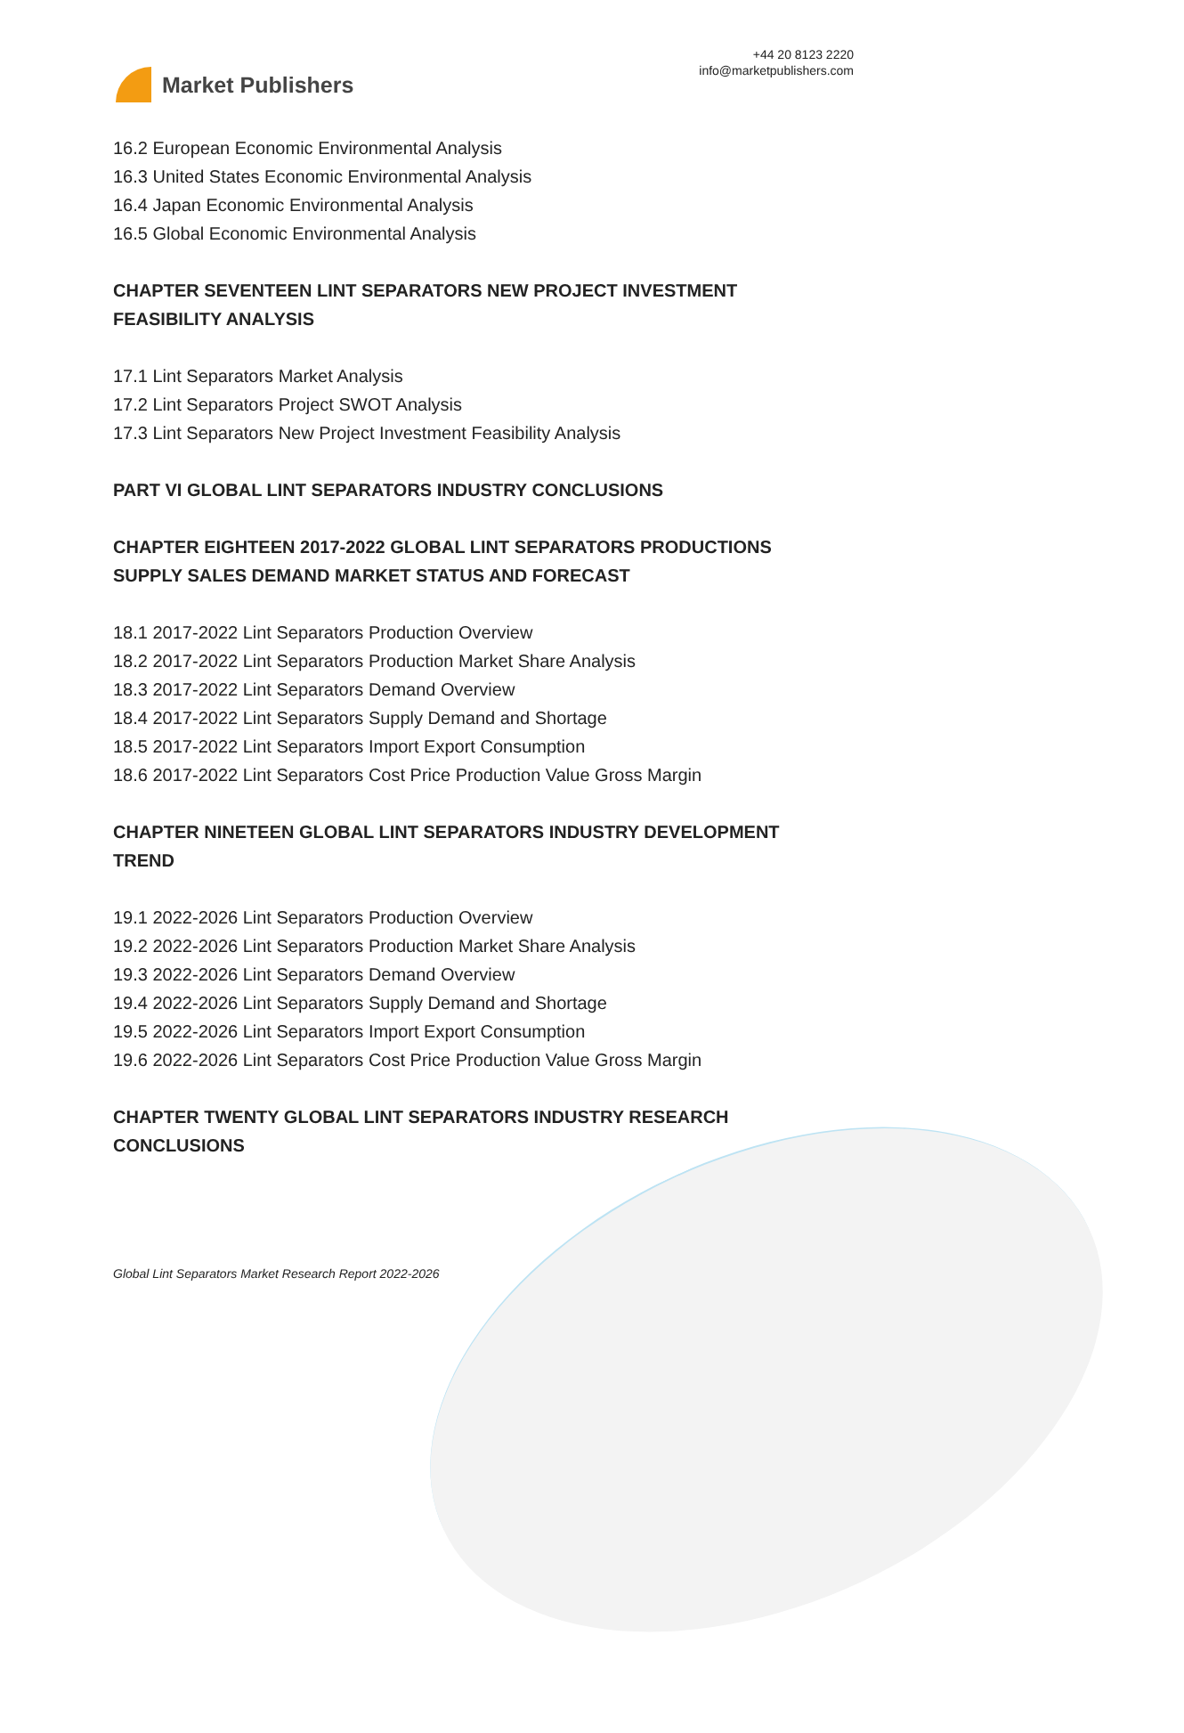Market Publishers
+44 20 8123 2220
info@marketpublishers.com
16.2 European Economic Environmental Analysis
16.3 United States Economic Environmental Analysis
16.4 Japan Economic Environmental Analysis
16.5 Global Economic Environmental Analysis
CHAPTER SEVENTEEN LINT SEPARATORS NEW PROJECT INVESTMENT FEASIBILITY ANALYSIS
17.1 Lint Separators Market Analysis
17.2 Lint Separators Project SWOT Analysis
17.3 Lint Separators New Project Investment Feasibility Analysis
PART VI GLOBAL LINT SEPARATORS INDUSTRY CONCLUSIONS
CHAPTER EIGHTEEN 2017-2022 GLOBAL LINT SEPARATORS PRODUCTIONS SUPPLY SALES DEMAND MARKET STATUS AND FORECAST
18.1 2017-2022 Lint Separators Production Overview
18.2 2017-2022 Lint Separators Production Market Share Analysis
18.3 2017-2022 Lint Separators Demand Overview
18.4 2017-2022 Lint Separators Supply Demand and Shortage
18.5 2017-2022 Lint Separators Import Export Consumption
18.6 2017-2022 Lint Separators Cost Price Production Value Gross Margin
CHAPTER NINETEEN GLOBAL LINT SEPARATORS INDUSTRY DEVELOPMENT TREND
19.1 2022-2026 Lint Separators Production Overview
19.2 2022-2026 Lint Separators Production Market Share Analysis
19.3 2022-2026 Lint Separators Demand Overview
19.4 2022-2026 Lint Separators Supply Demand and Shortage
19.5 2022-2026 Lint Separators Import Export Consumption
19.6 2022-2026 Lint Separators Cost Price Production Value Gross Margin
CHAPTER TWENTY GLOBAL LINT SEPARATORS INDUSTRY RESEARCH CONCLUSIONS
Global Lint Separators Market Research Report 2022-2026